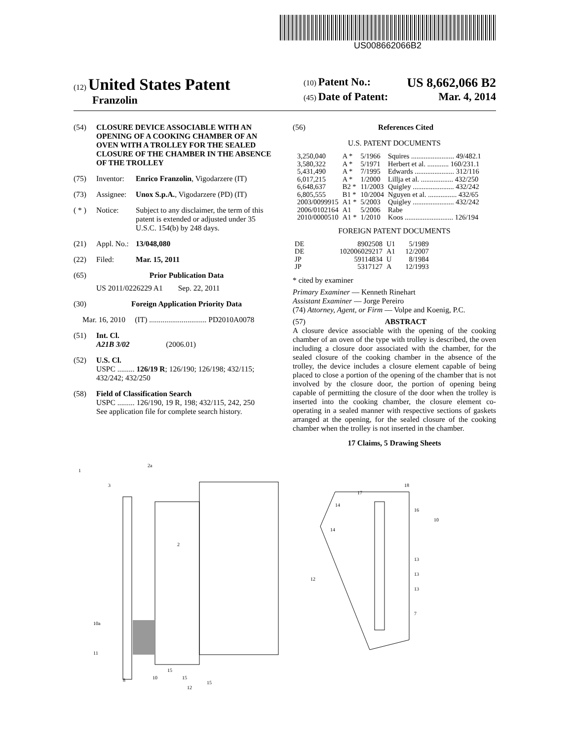US008662066B2
(12) United States Patent
Franzolin
(10) Patent No.: US 8,662,066 B2
(45) Date of Patent: Mar. 4, 2014
(54) CLOSURE DEVICE ASSOCIABLE WITH AN OPENING OF A COOKING CHAMBER OF AN OVEN WITH A TROLLEY FOR THE SEALED CLOSURE OF THE CHAMBER IN THE ABSENCE OF THE TROLLEY
(75) Inventor: Enrico Franzolin, Vigodarzere (IT)
(73) Assignee: Unox S.p.A., Vigodarzere (PD) (IT)
( * ) Notice: Subject to any disclaimer, the term of this patent is extended or adjusted under 35 U.S.C. 154(b) by 248 days.
(21) Appl. No.: 13/048,080
(22) Filed: Mar. 15, 2011
(65) Prior Publication Data
US 2011/0226229 A1 Sep. 22, 2011
(30) Foreign Application Priority Data
Mar. 16, 2010 (IT) .............................. PD2010A0078
(51) Int. Cl.
A21B 3/02 (2006.01)
(52) U.S. Cl.
USPC ......... 126/19 R; 126/190; 126/198; 432/115; 432/242; 432/250
(58) Field of Classification Search
USPC ......... 126/190, 19 R, 198; 432/115, 242, 250
See application file for complete search history.
(56) References Cited
U.S. PATENT DOCUMENTS
| 3,250,040 | A * | 5/1966 | Squires ........................ 49/482.1 |
| 3,580,322 | A * | 5/1971 | Herbert et al. ............ 160/231.1 |
| 5,431,490 | A * | 7/1995 | Edwards ...................... 312/116 |
| 6,017,215 | A * | 1/2000 | Lillja et al. .................. 432/250 |
| 6,648,637 | B2 * | 11/2003 | Quigley ....................... 432/242 |
| 6,805,555 | B1 * | 10/2004 | Nguyen et al. ................ 432/65 |
| 2003/0099915 | A1 * | 5/2003 | Quigley ....................... 432/242 |
| 2006/0102164 | A1 | 5/2006 | Rabe |
| 2010/0000510 | A1 * | 1/2010 | Koos ........................... 126/194 |
FOREIGN PATENT DOCUMENTS
| DE | 8902508 | U1 | 5/1989 |
| DE | 102006029217 | A1 | 12/2007 |
| JP | 59114834 | U | 8/1984 |
| JP | 5317127 | A | 12/1993 |
* cited by examiner
Primary Examiner — Kenneth Rinehart
Assistant Examiner — Jorge Pereiro
(74) Attorney, Agent, or Firm — Volpe and Koenig, P.C.
(57) ABSTRACT
A closure device associable with the opening of the cooking chamber of an oven of the type with trolley is described, the oven including a closure door associated with the chamber, for the sealed closure of the cooking chamber in the absence of the trolley, the device includes a closure element capable of being placed to close a portion of the opening of the chamber that is not involved by the closure door, the portion of opening being capable of permitting the closure of the door when the trolley is inserted into the cooking chamber, the closure element co-operating in a sealed manner with respective sections of gaskets arranged at the opening, for the sealed closure of the cooking chamber when the trolley is not inserted in the chamber.
17 Claims, 5 Drawing Sheets
1
2a
3
2
10a
11
10
15
15
15
8
12
18
17
14
14
16
10
12
13
13
13
7